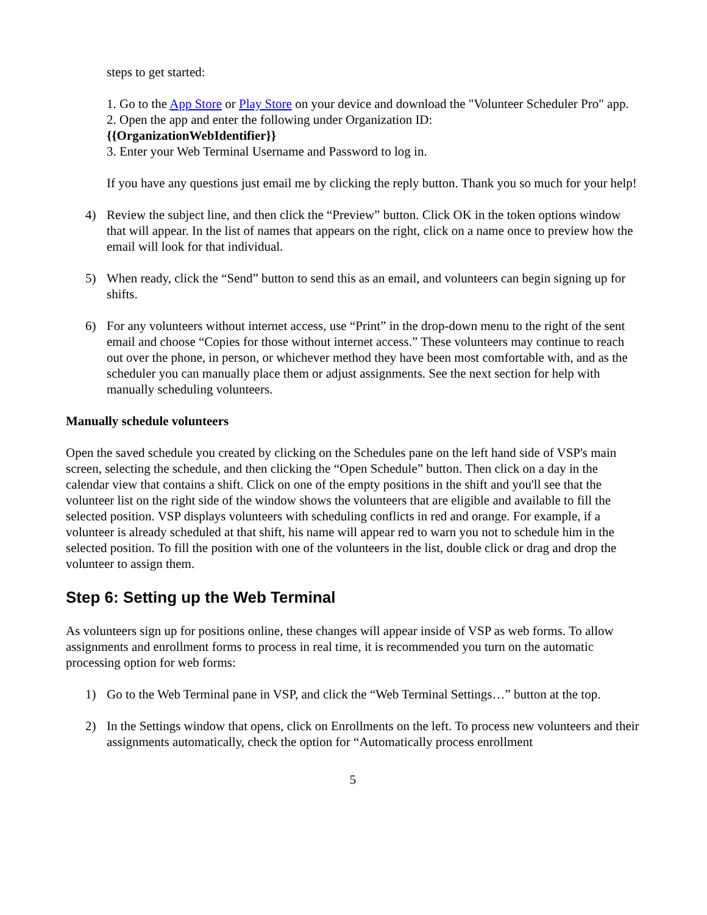steps to get started:
1. Go to the App Store or Play Store on your device and download the "Volunteer Scheduler Pro" app.
2. Open the app and enter the following under Organization ID:
{{OrganizationWebIdentifier}}
3. Enter your Web Terminal Username and Password to log in.
If you have any questions just email me by clicking the reply button. Thank you so much for your help!
4) Review the subject line, and then click the “Preview” button. Click OK in the token options window that will appear. In the list of names that appears on the right, click on a name once to preview how the email will look for that individual.
5) When ready, click the “Send” button to send this as an email, and volunteers can begin signing up for shifts.
6) For any volunteers without internet access, use “Print” in the drop-down menu to the right of the sent email and choose “Copies for those without internet access.” These volunteers may continue to reach out over the phone, in person, or whichever method they have been most comfortable with, and as the scheduler you can manually place them or adjust assignments. See the next section for help with manually scheduling volunteers.
Manually schedule volunteers
Open the saved schedule you created by clicking on the Schedules pane on the left hand side of VSP's main screen, selecting the schedule, and then clicking the “Open Schedule” button. Then click on a day in the calendar view that contains a shift. Click on one of the empty positions in the shift and you'll see that the volunteer list on the right side of the window shows the volunteers that are eligible and available to fill the selected position. VSP displays volunteers with scheduling conflicts in red and orange. For example, if a volunteer is already scheduled at that shift, his name will appear red to warn you not to schedule him in the selected position. To fill the position with one of the volunteers in the list, double click or drag and drop the volunteer to assign them.
Step 6: Setting up the Web Terminal
As volunteers sign up for positions online, these changes will appear inside of VSP as web forms. To allow assignments and enrollment forms to process in real time, it is recommended you turn on the automatic processing option for web forms:
1) Go to the Web Terminal pane in VSP, and click the “Web Terminal Settings…” button at the top.
2) In the Settings window that opens, click on Enrollments on the left. To process new volunteers and their assignments automatically, check the option for “Automatically process enrollment
5